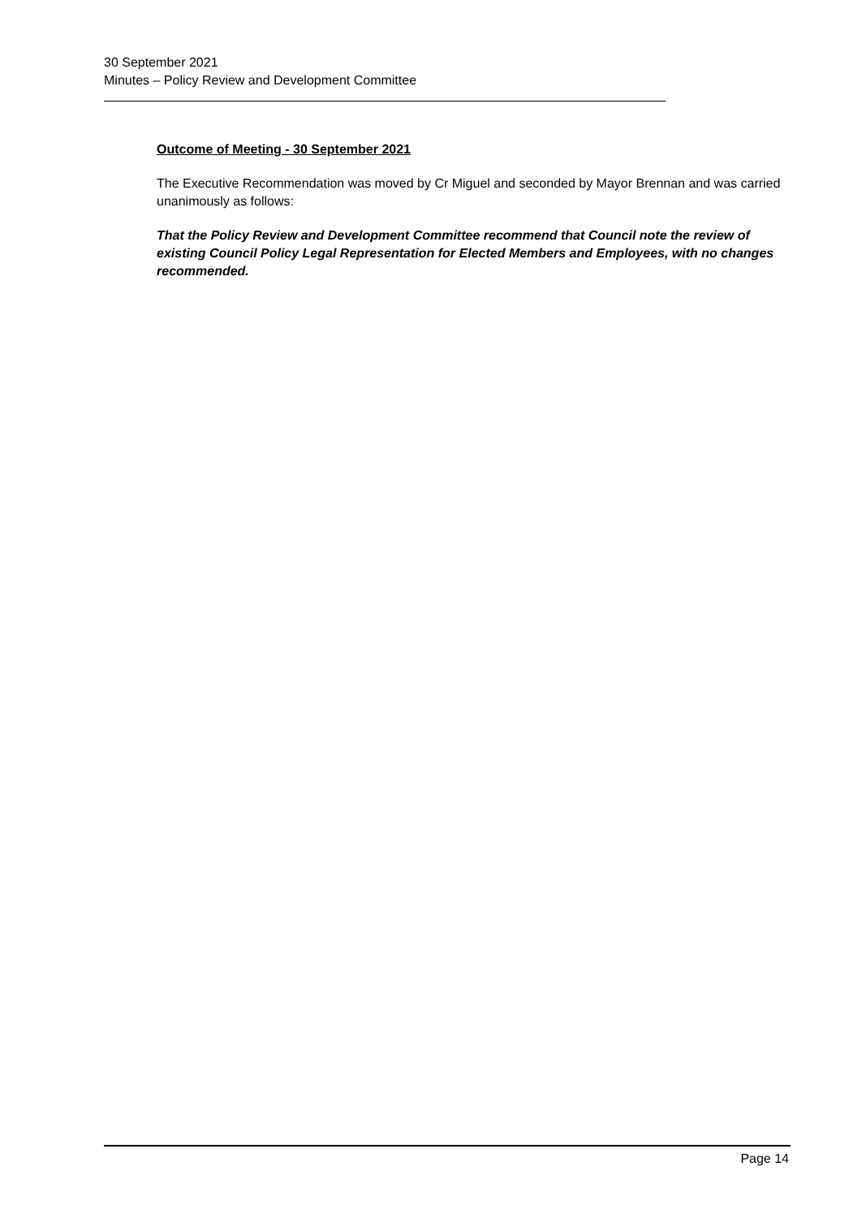30 September 2021
Minutes – Policy Review and Development Committee
Outcome of Meeting - 30 September 2021
The Executive Recommendation was moved by Cr Miguel and seconded by Mayor Brennan and was carried unanimously as follows:
That the Policy Review and Development Committee recommend that Council note the review of existing Council Policy Legal Representation for Elected Members and Employees, with no changes recommended.
Page 14